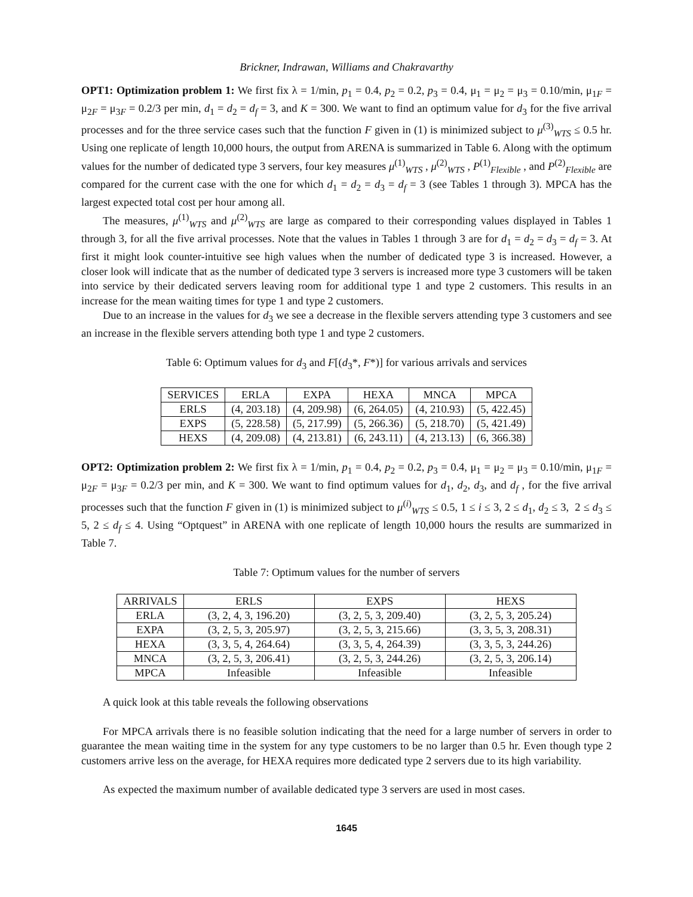Brickner, Indrawan, Williams and Chakravarthy
OPT1: Optimization problem 1: We first fix λ = 1/min, p<sub>1</sub> = 0.4, p<sub>2</sub> = 0.2, p<sub>3</sub> = 0.4, μ<sub>1</sub> = μ<sub>2</sub> = μ<sub>3</sub> = 0.10/min, μ<sub>1F</sub> = μ<sub>2F</sub> = μ<sub>3F</sub> = 0.2/3 per min, d<sub>1</sub> = d<sub>2</sub> = d<sub>f</sub> = 3, and K = 300. We want to find an optimum value for d<sub>3</sub> for the five arrival processes and for the three service cases such that the function F given in (1) is minimized subject to μ<sup>(3)</sup><sub>WTS</sub> ≤ 0.5 hr. Using one replicate of length 10,000 hours, the output from ARENA is summarized in Table 6. Along with the optimum values for the number of dedicated type 3 servers, four key measures μ<sup>(1)</sup><sub>WTS</sub> , μ<sup>(2)</sup><sub>WTS</sub> , P<sup>(1)</sup><sub>Flexible</sub> , and P<sup>(2)</sup><sub>Flexible</sub> are compared for the current case with the one for which d<sub>1</sub> = d<sub>2</sub> = d<sub>3</sub> = d<sub>f</sub> = 3 (see Tables 1 through 3). MPCA has the largest expected total cost per hour among all.
The measures, μ<sup>(1)</sup><sub>WTS</sub> and μ<sup>(2)</sup><sub>WTS</sub> are large as compared to their corresponding values displayed in Tables 1 through 3, for all the five arrival processes. Note that the values in Tables 1 through 3 are for d<sub>1</sub> = d<sub>2</sub> = d<sub>3</sub> = d<sub>f</sub> = 3. At first it might look counter-intuitive see high values when the number of dedicated type 3 is increased. However, a closer look will indicate that as the number of dedicated type 3 servers is increased more type 3 customers will be taken into service by their dedicated servers leaving room for additional type 1 and type 2 customers. This results in an increase for the mean waiting times for type 1 and type 2 customers.
Due to an increase in the values for d<sub>3</sub> we see a decrease in the flexible servers attending type 3 customers and see an increase in the flexible servers attending both type 1 and type 2 customers.
Table 6: Optimum values for d<sub>3</sub> and F[(d<sub>3</sub>*, F*)] for various arrivals and services
| SERVICES | ERLA | EXPA | HEXA | MNCA | MPCA |
| --- | --- | --- | --- | --- | --- |
| ERLS | (4, 203.18) | (4, 209.98) | (6, 264.05) | (4, 210.93) | (5, 422.45) |
| EXPS | (5, 228.58) | (5, 217.99) | (5, 266.36) | (5, 218.70) | (5, 421.49) |
| HEXS | (4, 209.08) | (4, 213.81) | (6, 243.11) | (4, 213.13) | (6, 366.38) |
OPT2: Optimization problem 2: We first fix λ = 1/min, p<sub>1</sub> = 0.4, p<sub>2</sub> = 0.2, p<sub>3</sub> = 0.4, μ<sub>1</sub> = μ<sub>2</sub> = μ<sub>3</sub> = 0.10/min, μ<sub>1F</sub> = μ<sub>2F</sub> = μ<sub>3F</sub> = 0.2/3 per min, and K = 300. We want to find optimum values for d<sub>1</sub>, d<sub>2</sub>, d<sub>3</sub>, and d<sub>f</sub> , for the five arrival processes such that the function F given in (1) is minimized subject to μ<sup>(i)</sup><sub>WTS</sub> ≤ 0.5, 1 ≤ i ≤ 3, 2 ≤ d<sub>1</sub>, d<sub>2</sub> ≤ 3, 2 ≤ d<sub>3</sub> ≤ 5, 2 ≤ d<sub>f</sub> ≤ 4. Using “Optquest” in ARENA with one replicate of length 10,000 hours the results are summarized in Table 7.
Table 7: Optimum values for the number of servers
| ARRIVALS | ERLS | EXPS | HEXS |
| --- | --- | --- | --- |
| ERLA | (3, 2, 4, 3, 196.20) | (3, 2, 5, 3, 209.40) | (3, 2, 5, 3, 205.24) |
| EXPA | (3, 2, 5, 3, 205.97) | (3, 2, 5, 3, 215.66) | (3, 3, 5, 3, 208.31) |
| HEXA | (3, 3, 5, 4, 264.64) | (3, 3, 5, 4, 264.39) | (3, 3, 5, 3, 244.26) |
| MNCA | (3, 2, 5, 3, 206.41) | (3, 2, 5, 3, 244.26) | (3, 2, 5, 3, 206.14) |
| MPCA | Infeasible | Infeasible | Infeasible |
A quick look at this table reveals the following observations
For MPCA arrivals there is no feasible solution indicating that the need for a large number of servers in order to guarantee the mean waiting time in the system for any type customers to be no larger than 0.5 hr. Even though type 2 customers arrive less on the average, for HEXA requires more dedicated type 2 servers due to its high variability.
As expected the maximum number of available dedicated type 3 servers are used in most cases.
1645